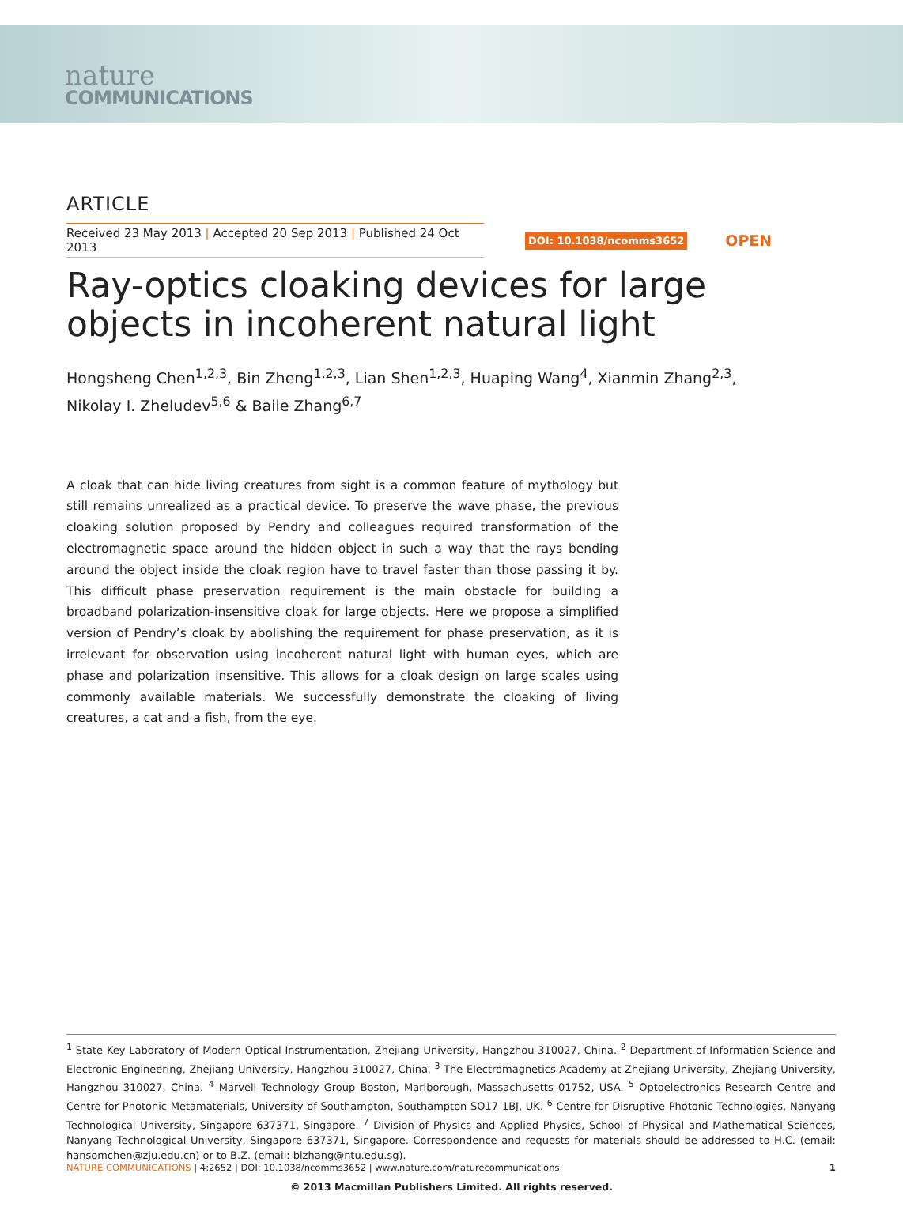nature
COMMUNICATIONS
ARTICLE
Received 23 May 2013 | Accepted 20 Sep 2013 | Published 24 Oct 2013
DOI: 10.1038/ncomms3652
OPEN
Ray-optics cloaking devices for large objects in incoherent natural light
Hongsheng Chen<sup>1,2,3</sup>, Bin Zheng<sup>1,2,3</sup>, Lian Shen<sup>1,2,3</sup>, Huaping Wang<sup>4</sup>, Xianmin Zhang<sup>2,3</sup>,
Nikolay I. Zheludev<sup>5,6</sup> & Baile Zhang<sup>6,7</sup>
A cloak that can hide living creatures from sight is a common feature of mythology but still remains unrealized as a practical device. To preserve the wave phase, the previous cloaking solution proposed by Pendry and colleagues required transformation of the electromagnetic space around the hidden object in such a way that the rays bending around the object inside the cloak region have to travel faster than those passing it by. This difficult phase preservation requirement is the main obstacle for building a broadband polarization-insensitive cloak for large objects. Here we propose a simplified version of Pendry’s cloak by abolishing the requirement for phase preservation, as it is irrelevant for observation using incoherent natural light with human eyes, which are phase and polarization insensitive. This allows for a cloak design on large scales using commonly available materials. We successfully demonstrate the cloaking of living creatures, a cat and a fish, from the eye.
<sup>1</sup> State Key Laboratory of Modern Optical Instrumentation, Zhejiang University, Hangzhou 310027, China. <sup>2</sup> Department of Information Science and Electronic Engineering, Zhejiang University, Hangzhou 310027, China. <sup>3</sup> The Electromagnetics Academy at Zhejiang University, Zhejiang University, Hangzhou 310027, China. <sup>4</sup> Marvell Technology Group Boston, Marlborough, Massachusetts 01752, USA. <sup>5</sup> Optoelectronics Research Centre and Centre for Photonic Metamaterials, University of Southampton, Southampton SO17 1BJ, UK. <sup>6</sup> Centre for Disruptive Photonic Technologies, Nanyang Technological University, Singapore 637371, Singapore. <sup>7</sup> Division of Physics and Applied Physics, School of Physical and Mathematical Sciences, Nanyang Technological University, Singapore 637371, Singapore. Correspondence and requests for materials should be addressed to H.C. (email: hansomchen@zju.edu.cn) or to B.Z. (email: blzhang@ntu.edu.sg).
NATURE COMMUNICATIONS | 4:2652 | DOI: 10.1038/ncomms3652 | www.nature.com/naturecommunications
1
© 2013 Macmillan Publishers Limited. All rights reserved.